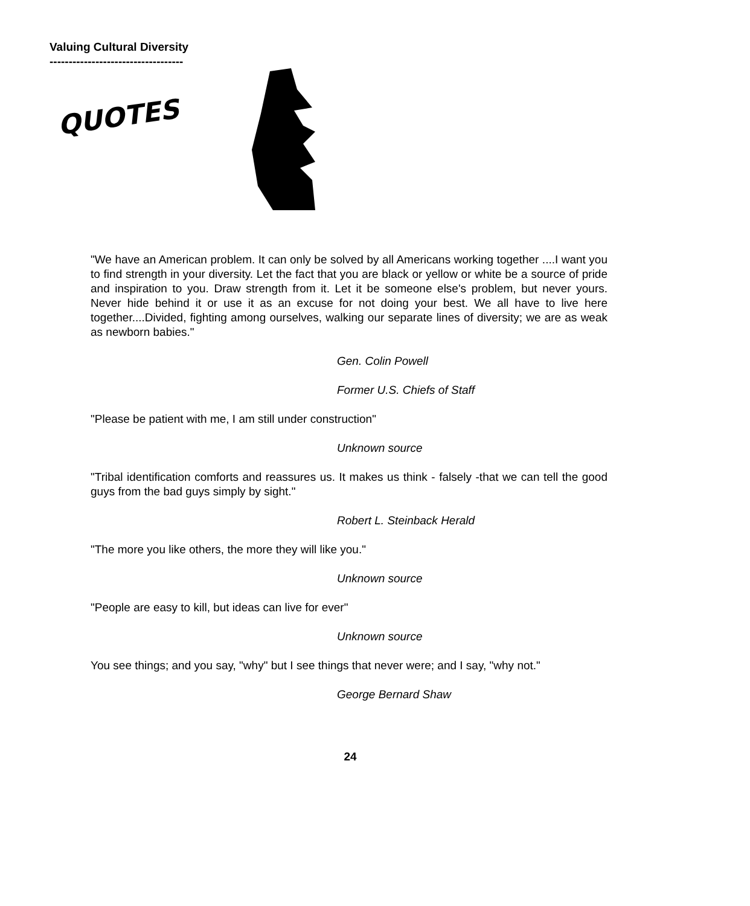Valuing Cultural Diversity
-----------------------------------
QUOTES
"We have an American problem. It can only be solved by all Americans working together ....I want you to find strength in your diversity. Let the fact that you are black or yellow or white be a source of pride and inspiration to you. Draw strength from it. Let it be someone else's problem, but never yours. Never hide behind it or use it as an excuse for not doing your best. We all have to live here together....Divided, fighting among ourselves, walking our separate lines of diversity; we are as weak as newborn babies."
Gen. Colin Powell
Former U.S. Chiefs of Staff
"Please be patient with me, I am still under construction"
Unknown source
"Tribal identification comforts and reassures us. It makes us think - falsely -that we can tell the good guys from the bad guys simply by sight."
Robert L. Steinback Herald
"The more you like others, the more they will like you."
Unknown source
"People are easy to kill, but ideas can live for ever"
Unknown source
You see things; and you say, "why" but I see things that never were; and I say, "why not."
George Bernard Shaw
24